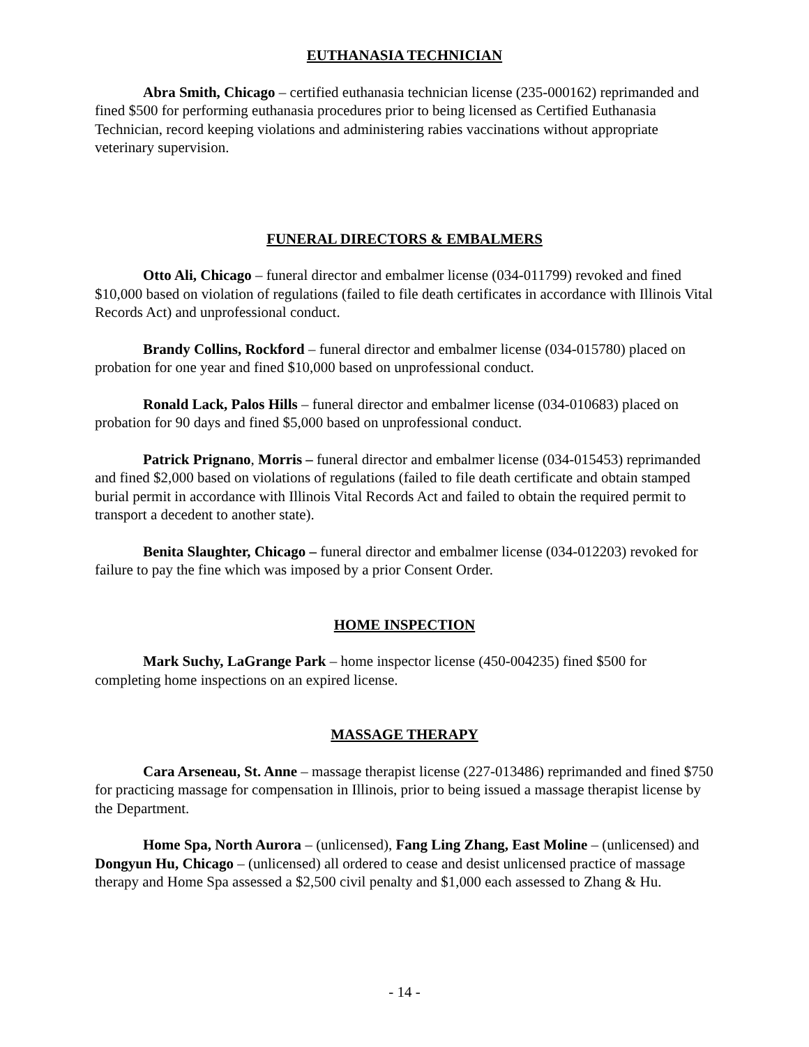EUTHANASIA TECHNICIAN
Abra Smith, Chicago – certified euthanasia technician license (235-000162) reprimanded and fined $500 for performing euthanasia procedures prior to being licensed as Certified Euthanasia Technician, record keeping violations and administering rabies vaccinations without appropriate veterinary supervision.
FUNERAL DIRECTORS & EMBALMERS
Otto Ali, Chicago – funeral director and embalmer license (034-011799) revoked and fined $10,000 based on violation of regulations (failed to file death certificates in accordance with Illinois Vital Records Act) and unprofessional conduct.
Brandy Collins, Rockford – funeral director and embalmer license (034-015780) placed on probation for one year and fined $10,000 based on unprofessional conduct.
Ronald Lack, Palos Hills – funeral director and embalmer license (034-010683) placed on probation for 90 days and fined $5,000 based on unprofessional conduct.
Patrick Prignano, Morris – funeral director and embalmer license (034-015453) reprimanded and fined $2,000 based on violations of regulations (failed to file death certificate and obtain stamped burial permit in accordance with Illinois Vital Records Act and failed to obtain the required permit to transport a decedent to another state).
Benita Slaughter, Chicago – funeral director and embalmer license (034-012203) revoked for failure to pay the fine which was imposed by a prior Consent Order.
HOME INSPECTION
Mark Suchy, LaGrange Park – home inspector license (450-004235) fined $500 for completing home inspections on an expired license.
MASSAGE THERAPY
Cara Arseneau, St. Anne – massage therapist license (227-013486) reprimanded and fined $750 for practicing massage for compensation in Illinois, prior to being issued a massage therapist license by the Department.
Home Spa, North Aurora – (unlicensed), Fang Ling Zhang, East Moline – (unlicensed) and Dongyun Hu, Chicago – (unlicensed) all ordered to cease and desist unlicensed practice of massage therapy and Home Spa assessed a $2,500 civil penalty and $1,000 each assessed to Zhang & Hu.
- 14 -